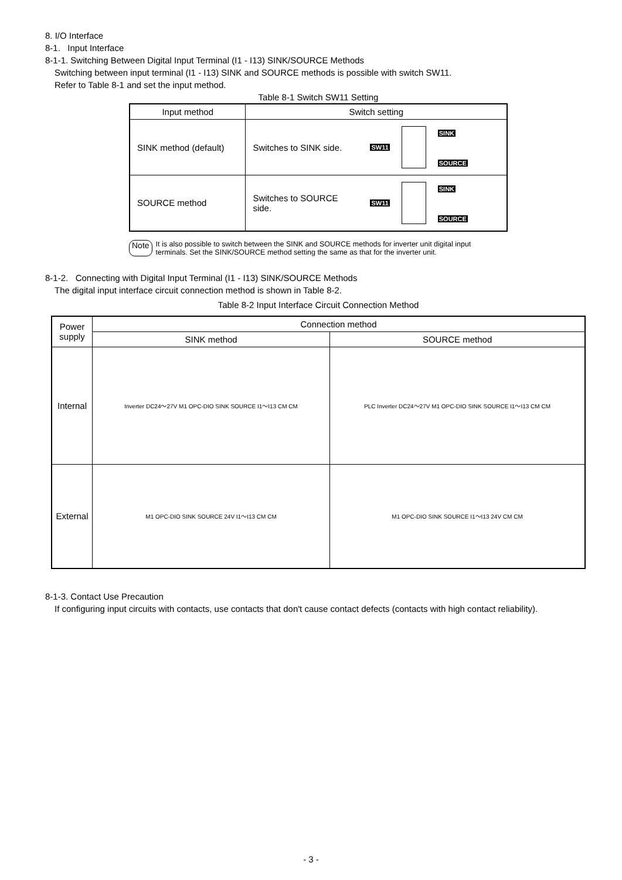8. I/O Interface
8-1. Input Interface
8-1-1. Switching Between Digital Input Terminal (I1 - I13) SINK/SOURCE Methods
Switching between input terminal (I1 - I13) SINK and SOURCE methods is possible with switch SW11.
Refer to Table 8-1 and set the input method.
Table 8-1 Switch SW11 Setting
| Input method | Switch setting |
| --- | --- |
| SINK method (default) | Switches to SINK side. SW11 SINK SOURCE |
| SOURCE method | Switches to SOURCE side. SW11 SINK SOURCE |
Note It is also possible to switch between the SINK and SOURCE methods for inverter unit digital input terminals. Set the SINK/SOURCE method setting the same as that for the inverter unit.
8-1-2. Connecting with Digital Input Terminal (I1 - I13) SINK/SOURCE Methods
The digital input interface circuit connection method is shown in Table 8-2.
Table 8-2 Input Interface Circuit Connection Method
| Power supply | Connection method | |
| --- | --- | --- |
| | SINK method | SOURCE method |
| Internal | Inverter DC24～27V M1 OPC-DIO SINK SOURCE I1～I13 CM CM | PLC Inverter DC24～27V M1 OPC-DIO SINK SOURCE I1～I13 CM CM |
| External | M1 OPC-DIO SINK SOURCE 24V I1～I13 CM CM | M1 OPC-DIO SINK SOURCE I1～I13 24V CM CM |
8-1-3. Contact Use Precaution
If configuring input circuits with contacts, use contacts that don't cause contact defects (contacts with high contact reliability).
- 3 -